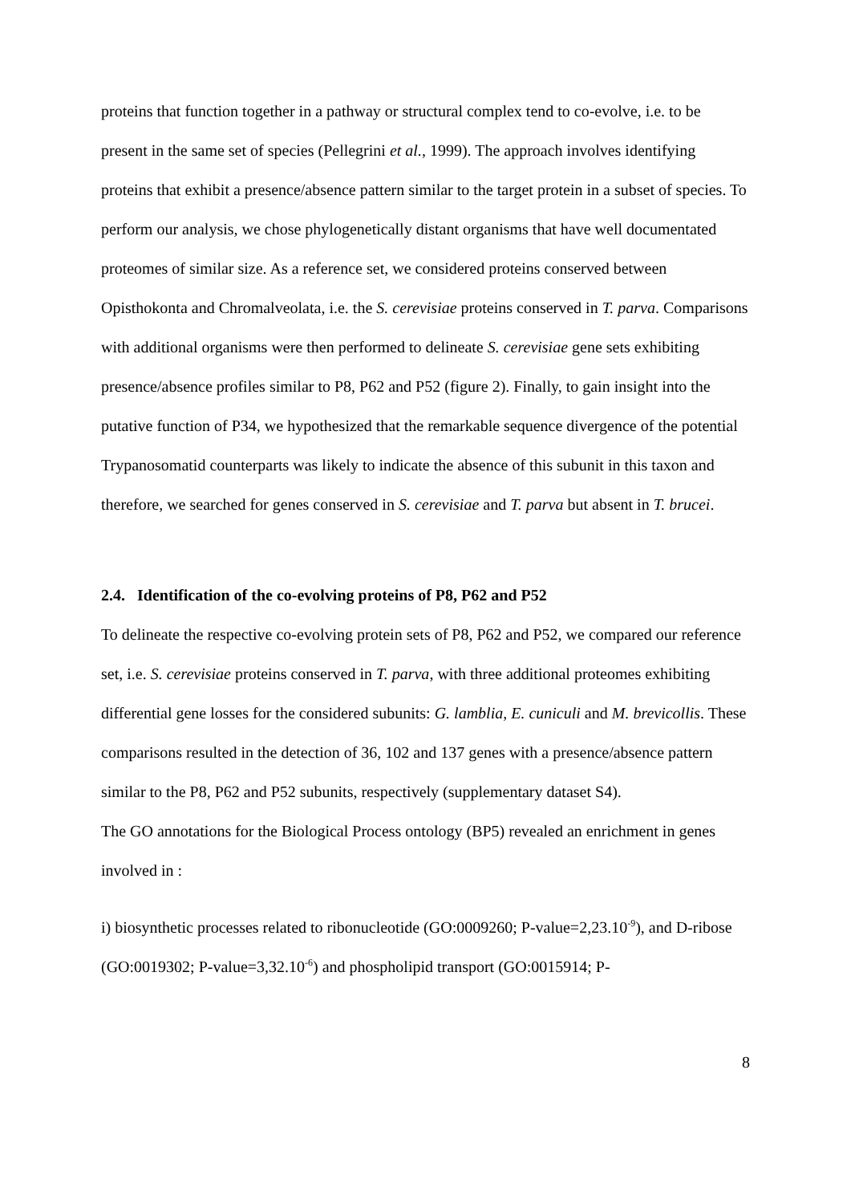proteins that function together in a pathway or structural complex tend to co-evolve, i.e. to be present in the same set of species (Pellegrini et al., 1999). The approach involves identifying proteins that exhibit a presence/absence pattern similar to the target protein in a subset of species. To perform our analysis, we chose phylogenetically distant organisms that have well documentated proteomes of similar size. As a reference set, we considered proteins conserved between Opisthokonta and Chromalveolata, i.e. the S. cerevisiae proteins conserved in T. parva. Comparisons with additional organisms were then performed to delineate S. cerevisiae gene sets exhibiting presence/absence profiles similar to P8, P62 and P52 (figure 2). Finally, to gain insight into the putative function of P34, we hypothesized that the remarkable sequence divergence of the potential Trypanosomatid counterparts was likely to indicate the absence of this subunit in this taxon and therefore, we searched for genes conserved in S. cerevisiae and T. parva but absent in T. brucei.
2.4. Identification of the co-evolving proteins of P8, P62 and P52
To delineate the respective co-evolving protein sets of P8, P62 and P52, we compared our reference set, i.e. S. cerevisiae proteins conserved in T. parva, with three additional proteomes exhibiting differential gene losses for the considered subunits: G. lamblia, E. cuniculi and M. brevicollis. These comparisons resulted in the detection of 36, 102 and 137 genes with a presence/absence pattern similar to the P8, P62 and P52 subunits, respectively (supplementary dataset S4).
The GO annotations for the Biological Process ontology (BP5) revealed an enrichment in genes involved in :
i) biosynthetic processes related to ribonucleotide (GO:0009260; P-value=2,23.10<sup>-9</sup>), and D-ribose (GO:0019302; P-value=3,32.10<sup>-6</sup>) and phospholipid transport (GO:0015914; P-
8